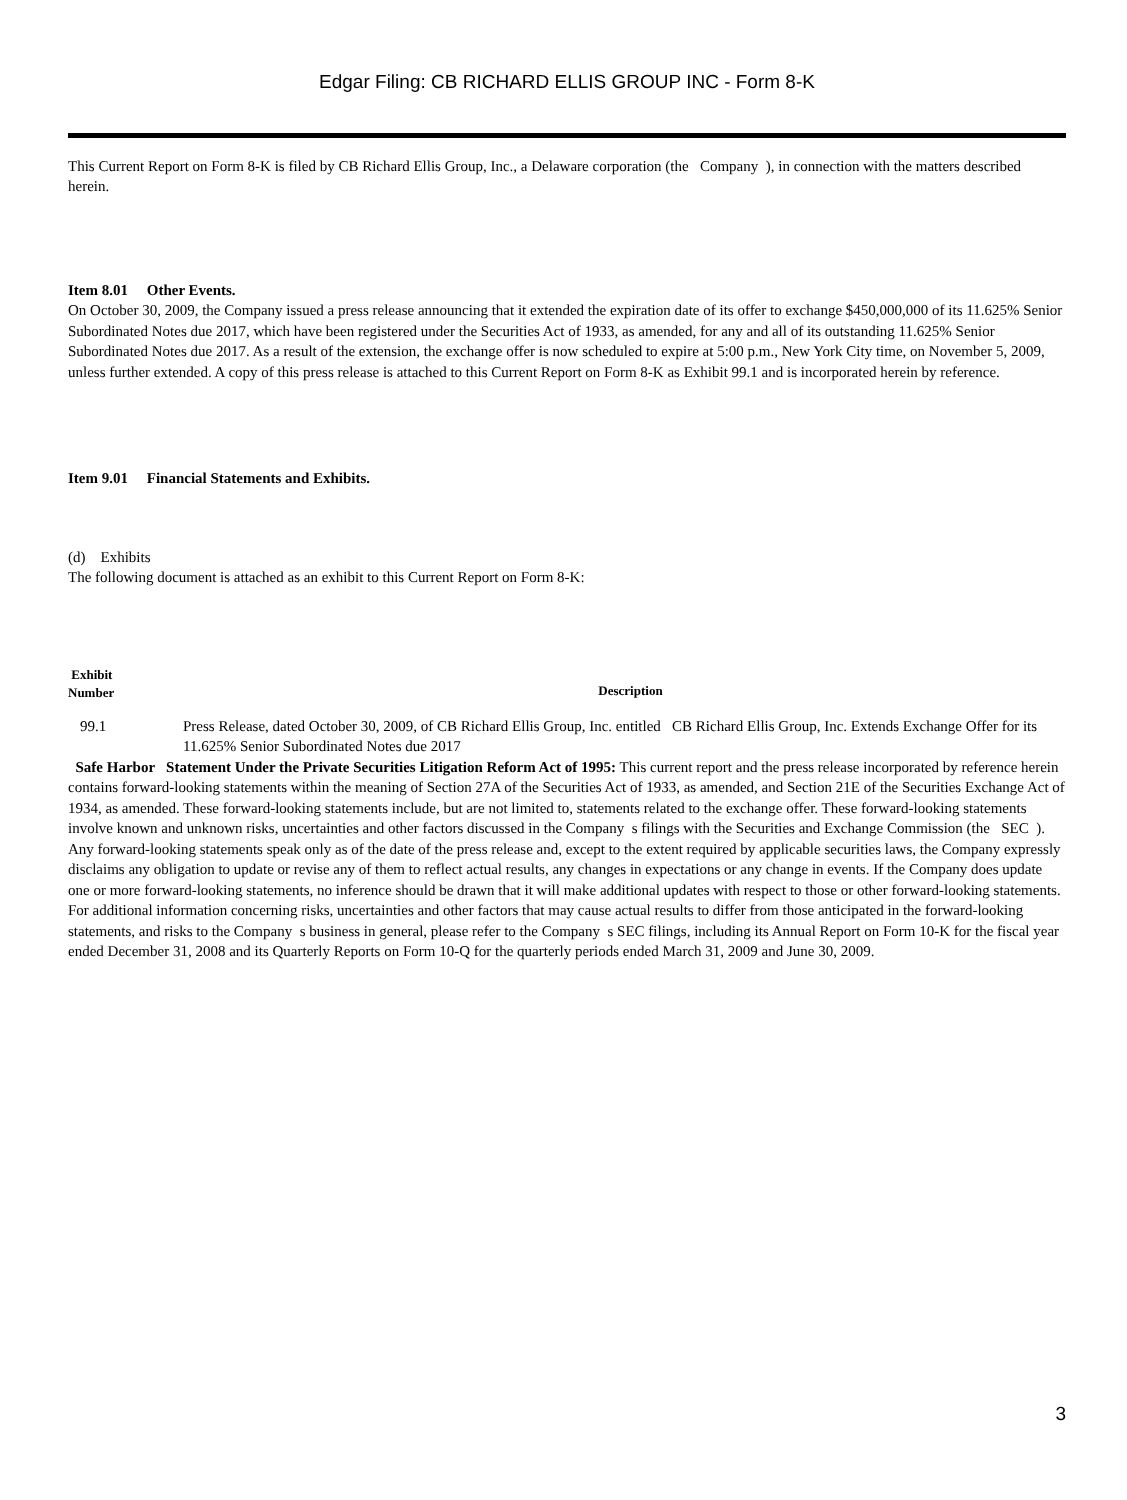Edgar Filing: CB RICHARD ELLIS GROUP INC - Form 8-K
This Current Report on Form 8-K is filed by CB Richard Ellis Group, Inc., a Delaware corporation (the Company ), in connection with the matters described herein.
Item 8.01 Other Events.
On October 30, 2009, the Company issued a press release announcing that it extended the expiration date of its offer to exchange $450,000,000 of its 11.625% Senior Subordinated Notes due 2017, which have been registered under the Securities Act of 1933, as amended, for any and all of its outstanding 11.625% Senior Subordinated Notes due 2017. As a result of the extension, the exchange offer is now scheduled to expire at 5:00 p.m., New York City time, on November 5, 2009, unless further extended. A copy of this press release is attached to this Current Report on Form 8-K as Exhibit 99.1 and is incorporated herein by reference.
Item 9.01 Financial Statements and Exhibits.
(d) Exhibits
The following document is attached as an exhibit to this Current Report on Form 8-K:
| Exhibit Number | Description |
| --- | --- |
| 99.1 | Press Release, dated October 30, 2009, of CB Richard Ellis Group, Inc. entitled CB Richard Ellis Group, Inc. Extends Exchange Offer for its 11.625% Senior Subordinated Notes due 2017 |
Safe Harbor Statement Under the Private Securities Litigation Reform Act of 1995: This current report and the press release incorporated by reference herein contains forward-looking statements within the meaning of Section 27A of the Securities Act of 1933, as amended, and Section 21E of the Securities Exchange Act of 1934, as amended. These forward-looking statements include, but are not limited to, statements related to the exchange offer. These forward-looking statements involve known and unknown risks, uncertainties and other factors discussed in the Company s filings with the Securities and Exchange Commission (the SEC ). Any forward-looking statements speak only as of the date of the press release and, except to the extent required by applicable securities laws, the Company expressly disclaims any obligation to update or revise any of them to reflect actual results, any changes in expectations or any change in events. If the Company does update one or more forward-looking statements, no inference should be drawn that it will make additional updates with respect to those or other forward-looking statements. For additional information concerning risks, uncertainties and other factors that may cause actual results to differ from those anticipated in the forward-looking statements, and risks to the Company s business in general, please refer to the Company s SEC filings, including its Annual Report on Form 10-K for the fiscal year ended December 31, 2008 and its Quarterly Reports on Form 10-Q for the quarterly periods ended March 31, 2009 and June 30, 2009.
3